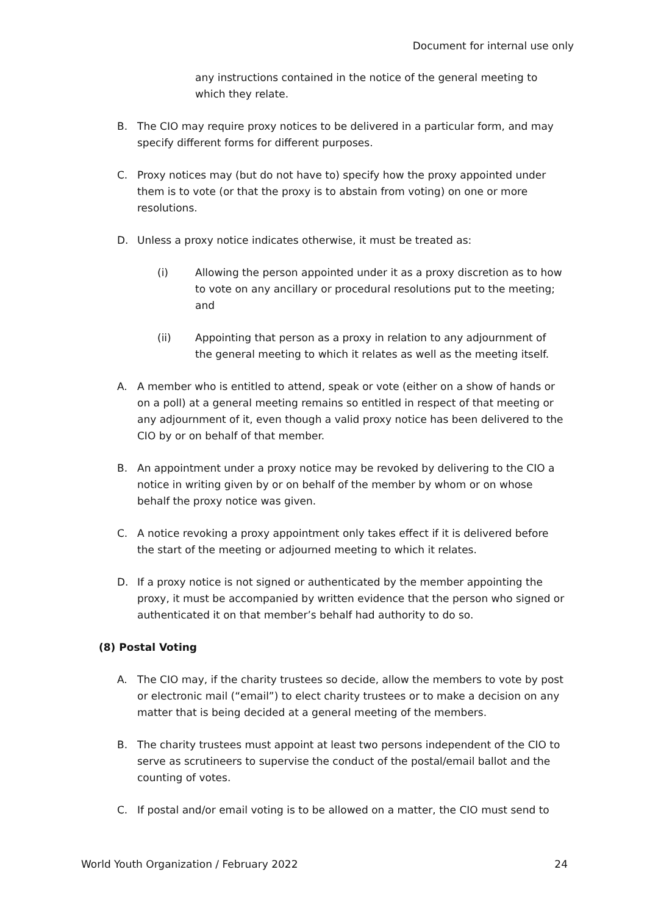Document for internal use only
any instructions contained in the notice of the general meeting to which they relate.
B. The CIO may require proxy notices to be delivered in a particular form, and may specify different forms for different purposes.
C. Proxy notices may (but do not have to) specify how the proxy appointed under them is to vote (or that the proxy is to abstain from voting) on one or more resolutions.
D. Unless a proxy notice indicates otherwise, it must be treated as:
(i) Allowing the person appointed under it as a proxy discretion as to how to vote on any ancillary or procedural resolutions put to the meeting; and
(ii) Appointing that person as a proxy in relation to any adjournment of the general meeting to which it relates as well as the meeting itself.
A. A member who is entitled to attend, speak or vote (either on a show of hands or on a poll) at a general meeting remains so entitled in respect of that meeting or any adjournment of it, even though a valid proxy notice has been delivered to the CIO by or on behalf of that member.
B. An appointment under a proxy notice may be revoked by delivering to the CIO a notice in writing given by or on behalf of the member by whom or on whose behalf the proxy notice was given.
C. A notice revoking a proxy appointment only takes effect if it is delivered before the start of the meeting or adjourned meeting to which it relates.
D. If a proxy notice is not signed or authenticated by the member appointing the proxy, it must be accompanied by written evidence that the person who signed or authenticated it on that member’s behalf had authority to do so.
(8) Postal Voting
A. The CIO may, if the charity trustees so decide, allow the members to vote by post or electronic mail (“email”) to elect charity trustees or to make a decision on any matter that is being decided at a general meeting of the members.
B. The charity trustees must appoint at least two persons independent of the CIO to serve as scrutineers to supervise the conduct of the postal/email ballot and the counting of votes.
C. If postal and/or email voting is to be allowed on a matter, the CIO must send to
World Youth Organization / February 2022 24